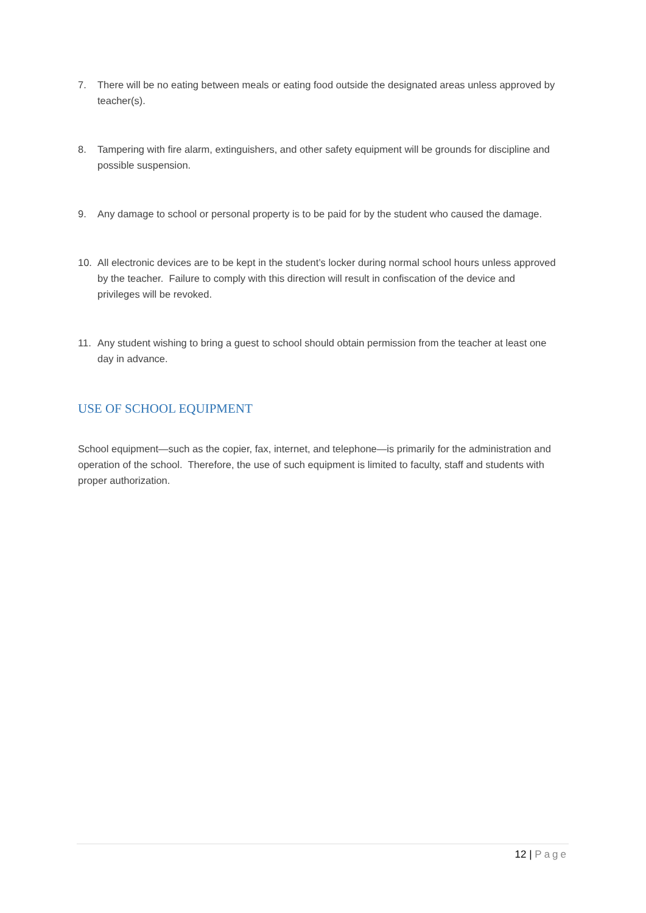7. There will be no eating between meals or eating food outside the designated areas unless approved by teacher(s).
8. Tampering with fire alarm, extinguishers, and other safety equipment will be grounds for discipline and possible suspension.
9. Any damage to school or personal property is to be paid for by the student who caused the damage.
10. All electronic devices are to be kept in the student’s locker during normal school hours unless approved by the teacher. Failure to comply with this direction will result in confiscation of the device and privileges will be revoked.
11. Any student wishing to bring a guest to school should obtain permission from the teacher at least one day in advance.
USE OF SCHOOL EQUIPMENT
School equipment—such as the copier, fax, internet, and telephone—is primarily for the administration and operation of the school. Therefore, the use of such equipment is limited to faculty, staff and students with proper authorization.
12 | Page